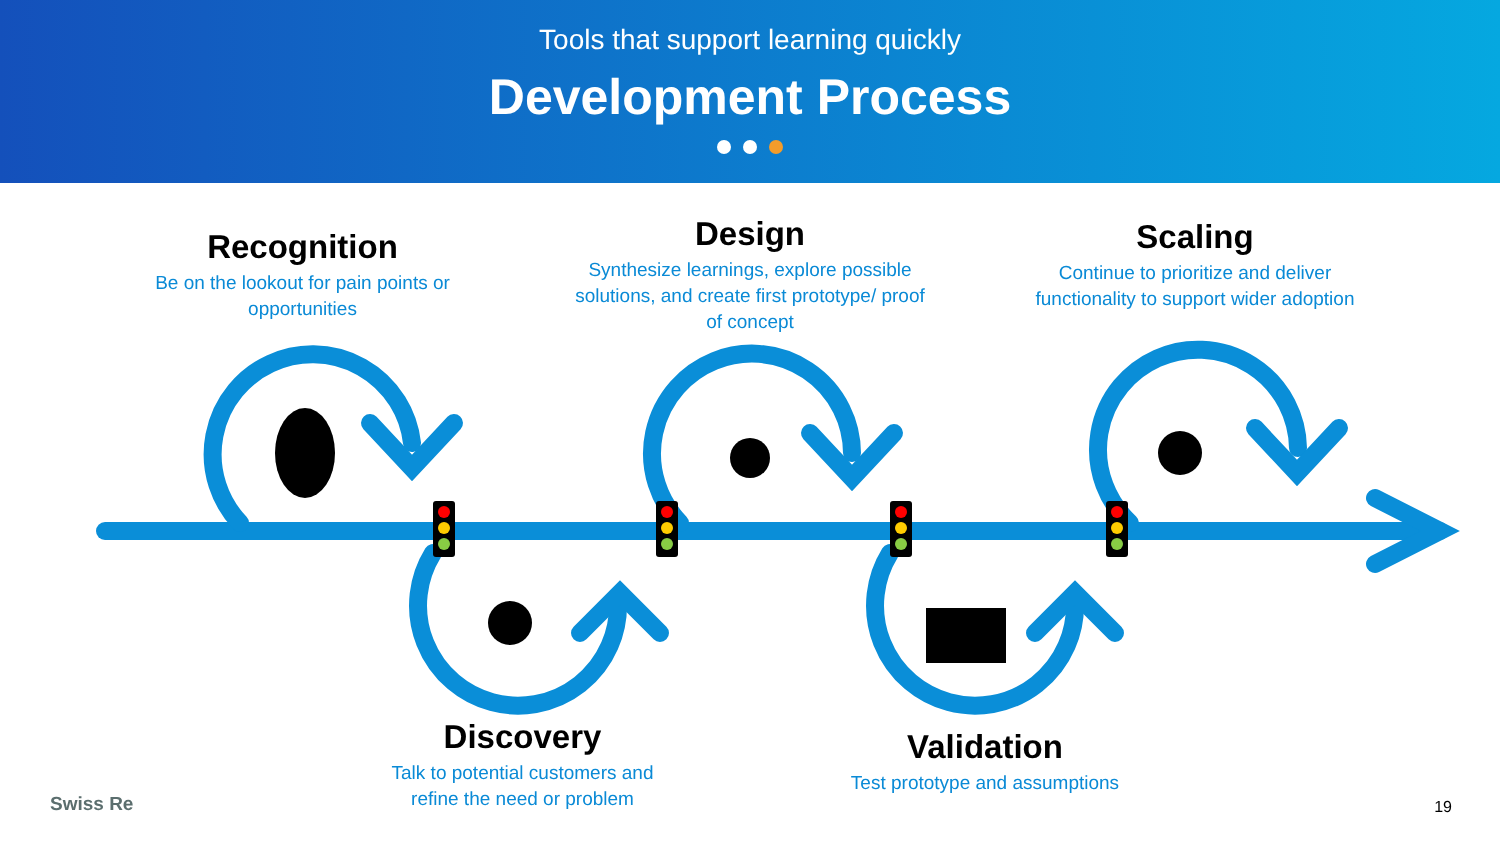Tools that support learning quickly
Development Process
Recognition
Be on the lookout for pain points or opportunities
Design
Synthesize learnings, explore possible solutions, and create first prototype/ proof of concept
Scaling
Continue to prioritize and deliver functionality to support wider adoption
Discovery
Talk to potential customers and refine the need or problem
Validation
Test prototype and assumptions
Swiss Re 19